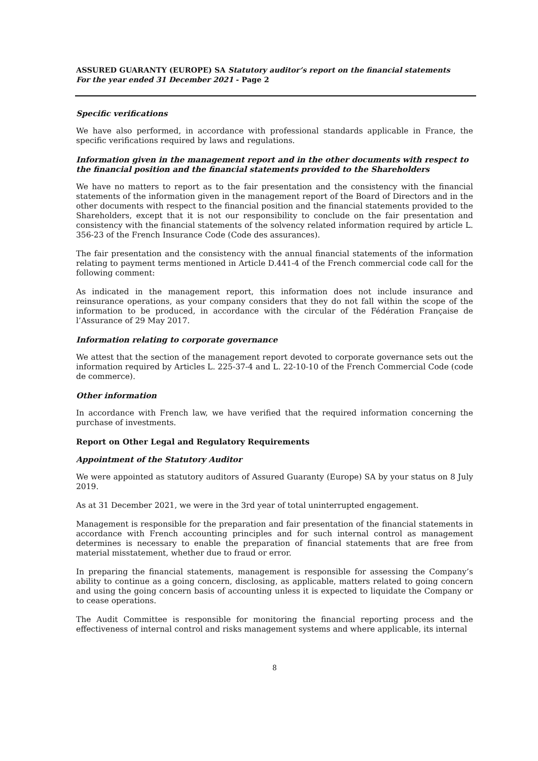ASSURED GUARANTY (EUROPE) SA Statutory auditor’s report on the financial statements
For the year ended 31 December 2021 - Page 2
Specific verifications
We have also performed, in accordance with professional standards applicable in France, the specific verifications required by laws and regulations.
Information given in the management report and in the other documents with respect to the financial position and the financial statements provided to the Shareholders
We have no matters to report as to the fair presentation and the consistency with the financial statements of the information given in the management report of the Board of Directors and in the other documents with respect to the financial position and the financial statements provided to the Shareholders, except that it is not our responsibility to conclude on the fair presentation and consistency with the financial statements of the solvency related information required by article L. 356-23 of the French Insurance Code (Code des assurances).
The fair presentation and the consistency with the annual financial statements of the information relating to payment terms mentioned in Article D.441-4 of the French commercial code call for the following comment:
As indicated in the management report, this information does not include insurance and reinsurance operations, as your company considers that they do not fall within the scope of the information to be produced, in accordance with the circular of the Fédération Française de l’Assurance of 29 May 2017.
Information relating to corporate governance
We attest that the section of the management report devoted to corporate governance sets out the information required by Articles L. 225-37-4 and L. 22-10-10 of the French Commercial Code (code de commerce).
Other information
In accordance with French law, we have verified that the required information concerning the purchase of investments.
Report on Other Legal and Regulatory Requirements
Appointment of the Statutory Auditor
We were appointed as statutory auditors of Assured Guaranty (Europe) SA by your status on 8 July 2019.
As at 31 December 2021, we were in the 3rd year of total uninterrupted engagement.
Management is responsible for the preparation and fair presentation of the financial statements in accordance with French accounting principles and for such internal control as management determines is necessary to enable the preparation of financial statements that are free from material misstatement, whether due to fraud or error.
In preparing the financial statements, management is responsible for assessing the Company’s ability to continue as a going concern, disclosing, as applicable, matters related to going concern and using the going concern basis of accounting unless it is expected to liquidate the Company or to cease operations.
The Audit Committee is responsible for monitoring the financial reporting process and the effectiveness of internal control and risks management systems and where applicable, its internal
8